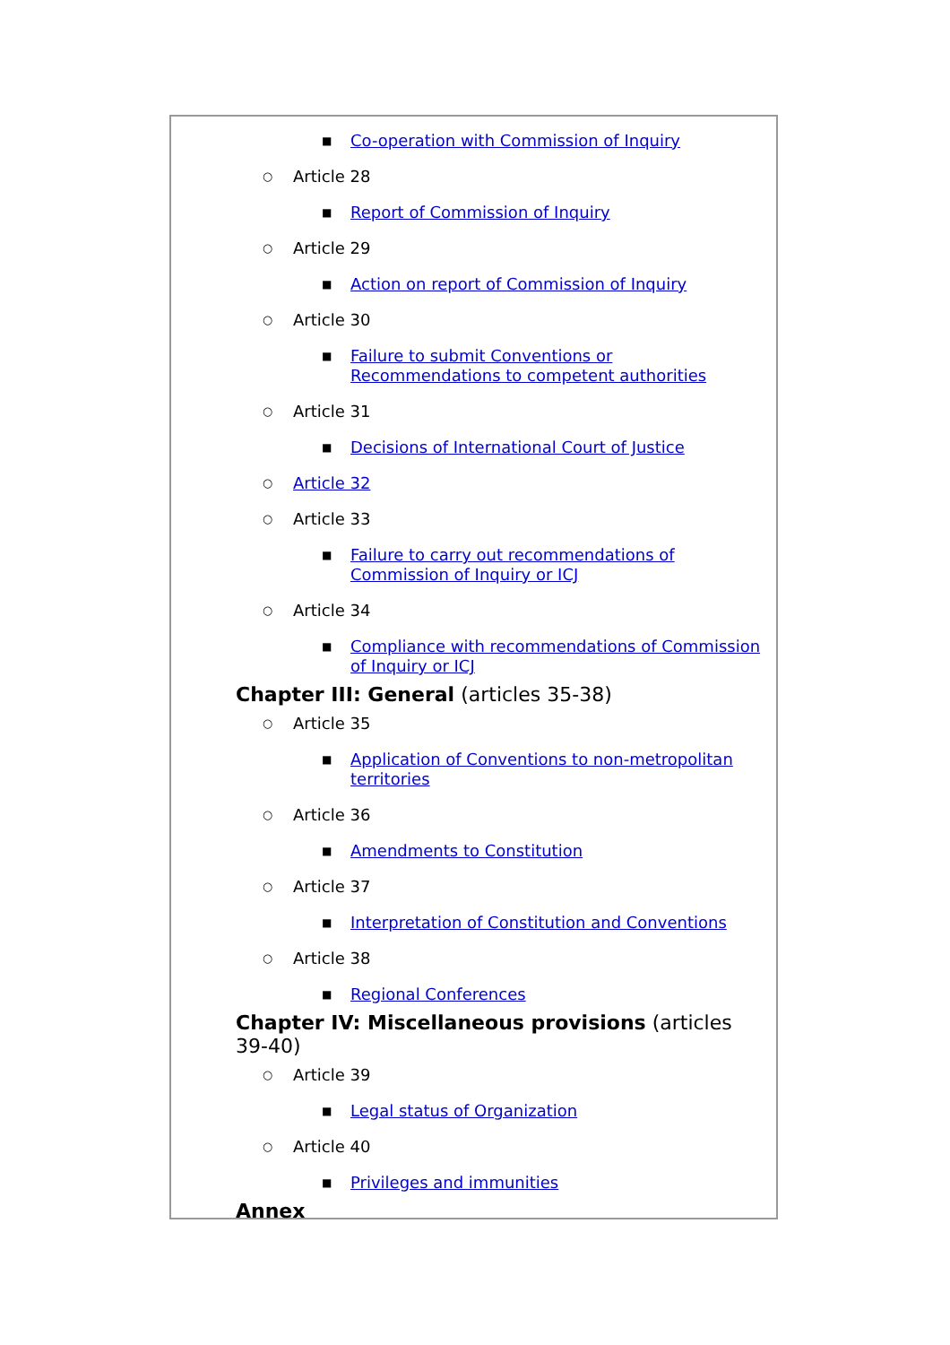■ Co-operation with Commission of Inquiry
○ Article 28
■ Report of Commission of Inquiry
○ Article 29
■ Action on report of Commission of Inquiry
○ Article 30
■ Failure to submit Conventions or Recommendations to competent authorities
○ Article 31
■ Decisions of International Court of Justice
○ Article 32
○ Article 33
■ Failure to carry out recommendations of Commission of Inquiry or ICJ
○ Article 34
■ Compliance with recommendations of Commission of Inquiry or ICJ
Chapter III: General (articles 35-38)
○ Article 35
■ Application of Conventions to non-metropolitan territories
○ Article 36
■ Amendments to Constitution
○ Article 37
■ Interpretation of Constitution and Conventions
○ Article 38
■ Regional Conferences
Chapter IV: Miscellaneous provisions (articles 39-40)
○ Article 39
■ Legal status of Organization
○ Article 40
■ Privileges and immunities
Annex